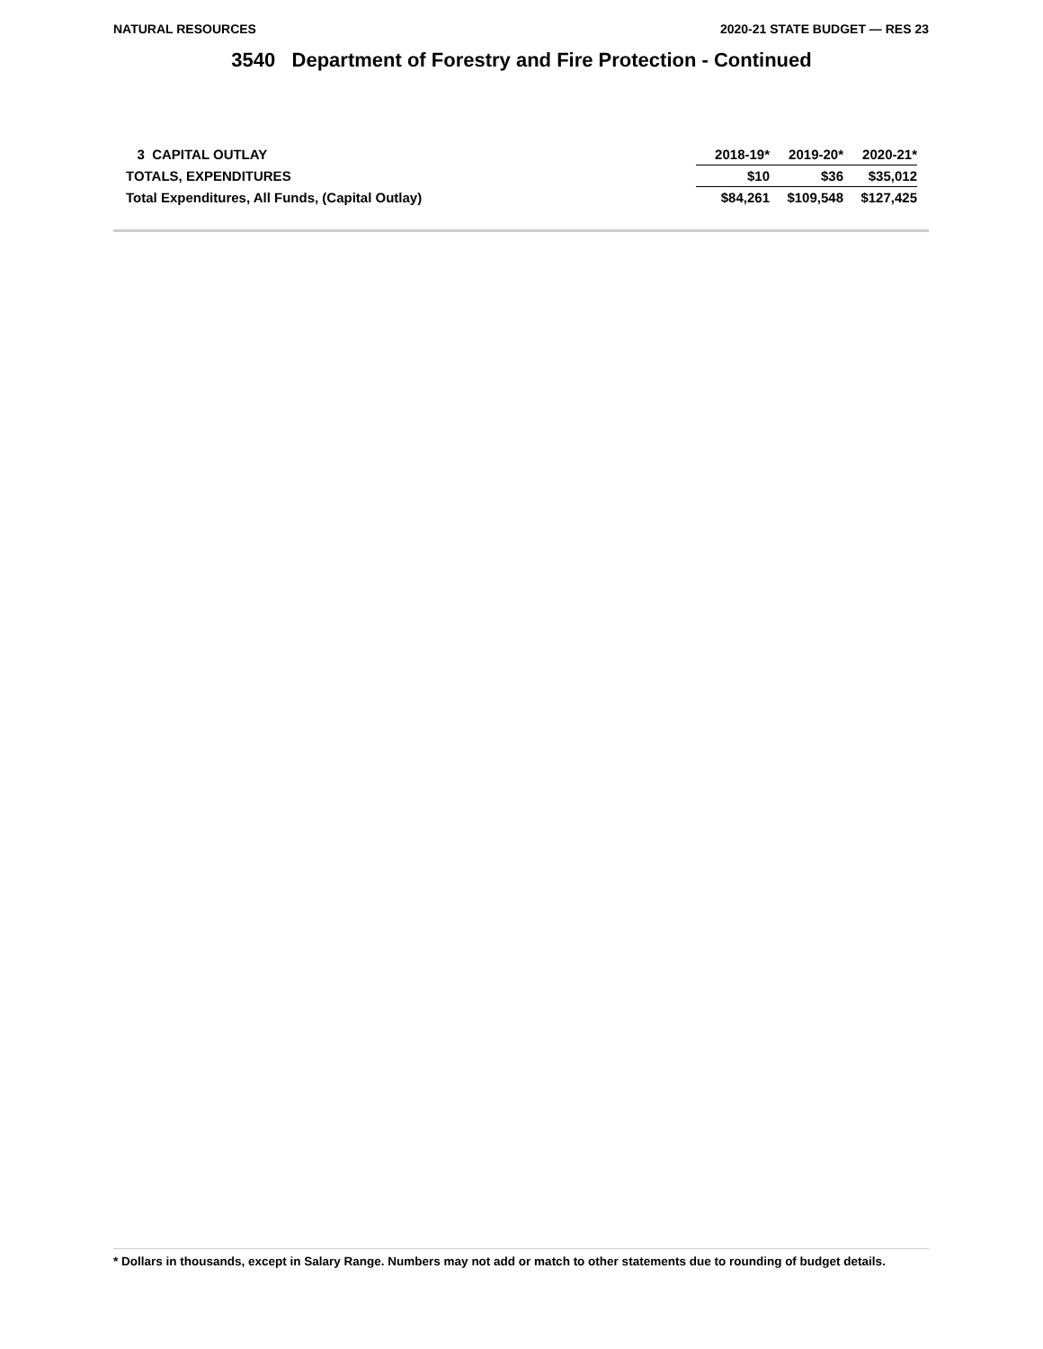NATURAL RESOURCES 2020-21 STATE BUDGET — RES 23
3540 Department of Forestry and Fire Protection - Continued
| 3 CAPITAL OUTLAY | 2018-19* | 2019-20* | 2020-21* |
| --- | --- | --- | --- |
| TOTALS, EXPENDITURES | $10 | $36 | $35,012 |
| Total Expenditures, All Funds, (Capital Outlay) | $84,261 | $109,548 | $127,425 |
* Dollars in thousands, except in Salary Range. Numbers may not add or match to other statements due to rounding of budget details.